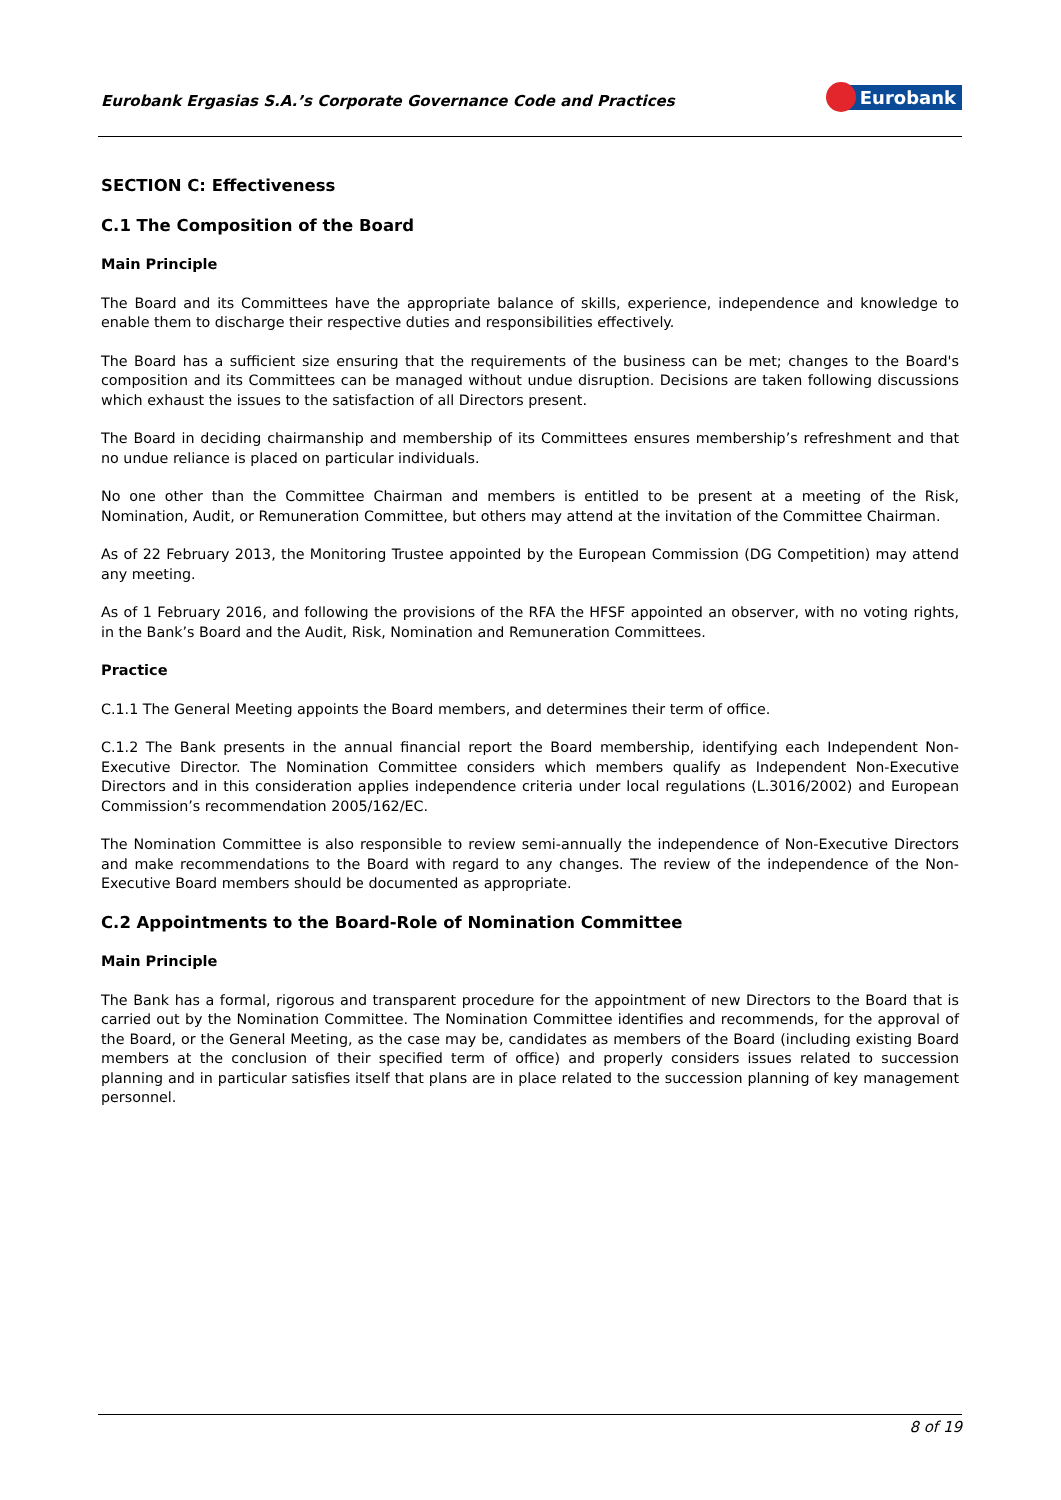Eurobank Ergasias S.A.’s Corporate Governance Code and Practices
Eurobank
SECTION C: Effectiveness
C.1 The Composition of the Board
Main Principle
The Board and its Committees have the appropriate balance of skills, experience, independence and knowledge to enable them to discharge their respective duties and responsibilities effectively.
The Board has a sufficient size ensuring that the requirements of the business can be met; changes to the Board's composition and its Committees can be managed without undue disruption. Decisions are taken following discussions which exhaust the issues to the satisfaction of all Directors present.
The Board in deciding chairmanship and membership of its Committees ensures membership’s refreshment and that no undue reliance is placed on particular individuals.
No one other than the Committee Chairman and members is entitled to be present at a meeting of the Risk, Nomination, Audit, or Remuneration Committee, but others may attend at the invitation of the Committee Chairman.
As of 22 February 2013, the Monitoring Trustee appointed by the European Commission (DG Competition) may attend any meeting.
As of 1 February 2016, and following the provisions of the RFA the HFSF appointed an observer, with no voting rights, in the Bank’s Board and the Audit, Risk, Nomination and Remuneration Committees.
Practice
C.1.1 The General Meeting appoints the Board members, and determines their term of office.
C.1.2 The Bank presents in the annual financial report the Board membership, identifying each Independent Non-Executive Director. The Nomination Committee considers which members qualify as Independent Non-Executive Directors and in this consideration applies independence criteria under local regulations (L.3016/2002) and European Commission’s recommendation 2005/162/EC.
The Nomination Committee is also responsible to review semi-annually the independence of Non-Executive Directors and make recommendations to the Board with regard to any changes. The review of the independence of the Non-Executive Board members should be documented as appropriate.
C.2 Appointments to the Board-Role of Nomination Committee
Main Principle
The Bank has a formal, rigorous and transparent procedure for the appointment of new Directors to the Board that is carried out by the Nomination Committee. The Nomination Committee identifies and recommends, for the approval of the Board, or the General Meeting, as the case may be, candidates as members of the Board (including existing Board members at the conclusion of their specified term of office) and properly considers issues related to succession planning and in particular satisfies itself that plans are in place related to the succession planning of key management personnel.
8 of 19